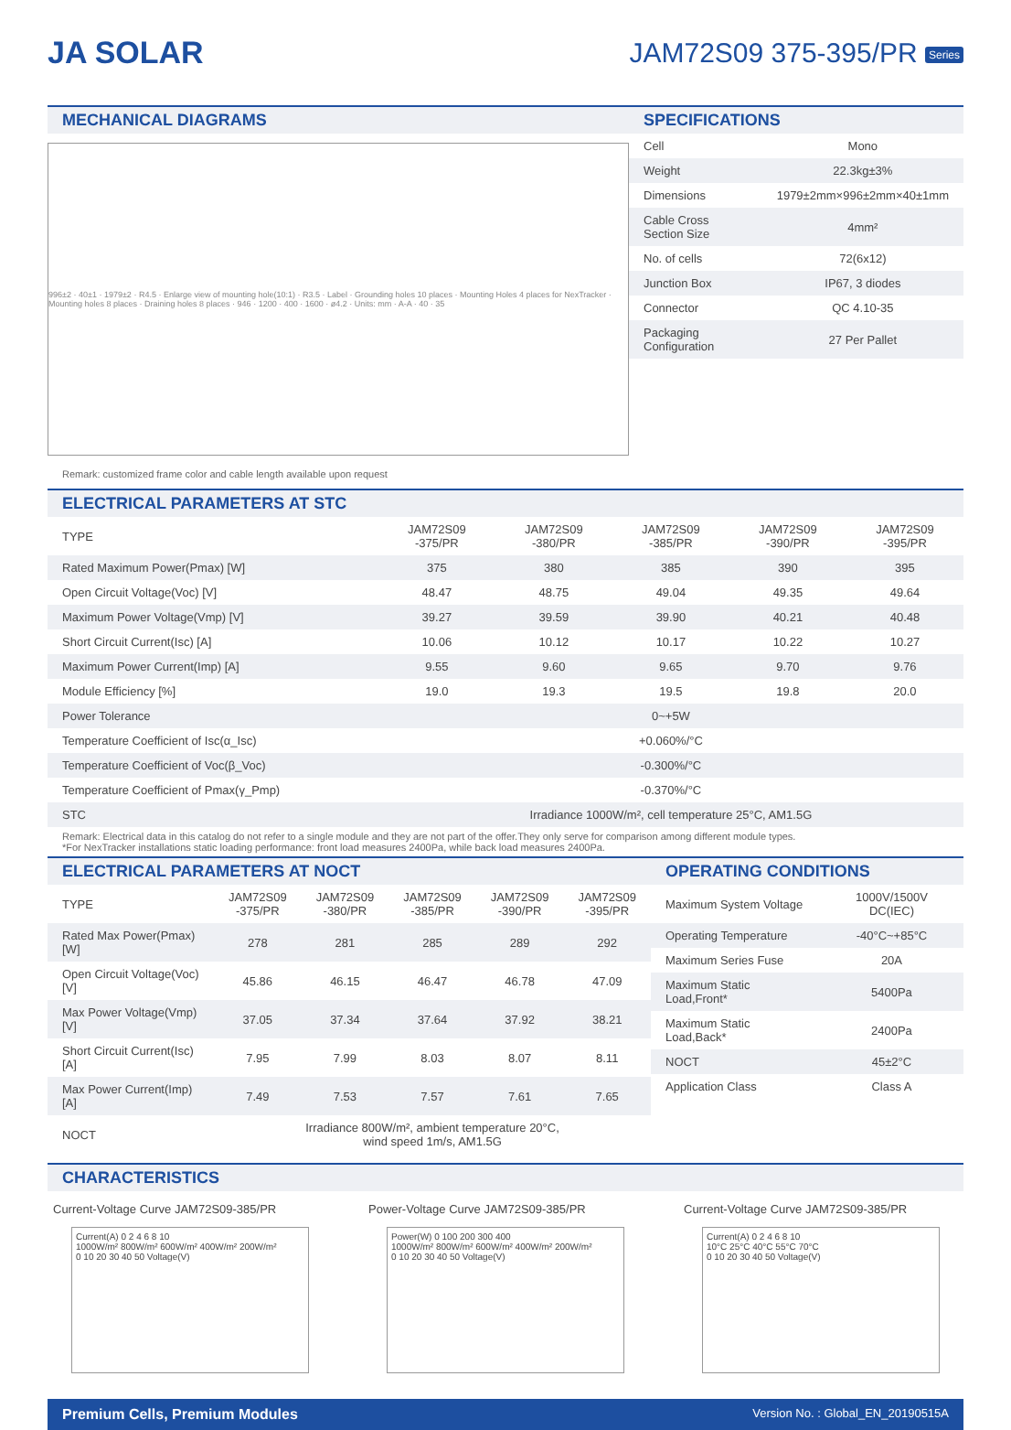JA SOLAR JAM72S09 375-395/PR Series
MECHANICAL DIAGRAMS
996±2 · 40±1 · 1979±2 · R4.5 · Enlarge view of mounting hole(10:1) · R3.5 · Label · Grounding holes 10 places · Mounting Holes 4 places for NexTracker · Mounting holes 8 places · Draining holes 8 places · 946 · 1200 · 400 · 1600 · ø4.2 · Units: mm · A-A · 40 · 35
Remark: customized frame color and cable length available upon request
SPECIFICATIONS
| Cell | Mono |
| Weight | 22.3kg±3% |
| Dimensions | 1979±2mm×996±2mm×40±1mm |
| Cable Cross Section Size | 4mm² |
| No. of cells | 72(6x12) |
| Junction Box | IP67, 3 diodes |
| Connector | QC 4.10-35 |
| Packaging Configuration | 27 Per Pallet |
ELECTRICAL PARAMETERS AT STC
| TYPE | JAM72S09 -375/PR | JAM72S09 -380/PR | JAM72S09 -385/PR | JAM72S09 -390/PR | JAM72S09 -395/PR |
| --- | --- | --- | --- | --- | --- |
| Rated Maximum Power(Pmax) [W] | 375 | 380 | 385 | 390 | 395 |
| Open Circuit Voltage(Voc) [V] | 48.47 | 48.75 | 49.04 | 49.35 | 49.64 |
| Maximum Power Voltage(Vmp) [V] | 39.27 | 39.59 | 39.90 | 40.21 | 40.48 |
| Short Circuit Current(Isc) [A] | 10.06 | 10.12 | 10.17 | 10.22 | 10.27 |
| Maximum Power Current(Imp) [A] | 9.55 | 9.60 | 9.65 | 9.70 | 9.76 |
| Module Efficiency [%] | 19.0 | 19.3 | 19.5 | 19.8 | 20.0 |
| Power Tolerance | 0~+5W | | | | |
| Temperature Coefficient of Isc(α_Isc) | +0.060%/°C | | | | |
| Temperature Coefficient of Voc(β_Voc) | -0.300%/°C | | | | |
| Temperature Coefficient of Pmax(γ_Pmp) | -0.370%/°C | | | | |
| STC | Irradiance 1000W/m², cell temperature 25°C, AM1.5G | | | | |
Remark: Electrical data in this catalog do not refer to a single module and they are not part of the offer.They only serve for comparison among different module types.
*For NexTracker installations static loading performance: front load measures 2400Pa, while back load measures 2400Pa.
ELECTRICAL PARAMETERS AT NOCT
| TYPE | JAM72S09 -375/PR | JAM72S09 -380/PR | JAM72S09 -385/PR | JAM72S09 -390/PR | JAM72S09 -395/PR |
| --- | --- | --- | --- | --- | --- |
| Rated Max Power(Pmax) [W] | 278 | 281 | 285 | 289 | 292 |
| Open Circuit Voltage(Voc) [V] | 45.86 | 46.15 | 46.47 | 46.78 | 47.09 |
| Max Power Voltage(Vmp) [V] | 37.05 | 37.34 | 37.64 | 37.92 | 38.21 |
| Short Circuit Current(Isc) [A] | 7.95 | 7.99 | 8.03 | 8.07 | 8.11 |
| Max Power Current(Imp) [A] | 7.49 | 7.53 | 7.57 | 7.61 | 7.65 |
| NOCT | Irradiance 800W/m², ambient temperature 20°C, wind speed 1m/s, AM1.5G | | | | |
OPERATING CONDITIONS
| Maximum System Voltage | 1000V/1500V DC(IEC) |
| Operating Temperature | -40°C~+85°C |
| Maximum Series Fuse | 20A |
| Maximum Static Load,Front* | 5400Pa |
| Maximum Static Load,Back* | 2400Pa |
| NOCT | 45±2°C |
| Application Class | Class A |
CHARACTERISTICS
Current-Voltage Curve JAM72S09-385/PR
Current(A) 0 2 4 6 8 10
1000W/m² 800W/m² 600W/m² 400W/m² 200W/m²
0 10 20 30 40 50 Voltage(V)
Power-Voltage Curve JAM72S09-385/PR
Power(W) 0 100 200 300 400
1000W/m² 800W/m² 600W/m² 400W/m² 200W/m²
0 10 20 30 40 50 Voltage(V)
Current-Voltage Curve JAM72S09-385/PR
Current(A) 0 2 4 6 8 10
10°C 25°C 40°C 55°C 70°C
0 10 20 30 40 50 Voltage(V)
Premium Cells, Premium Modules Version No. : Global_EN_20190515A